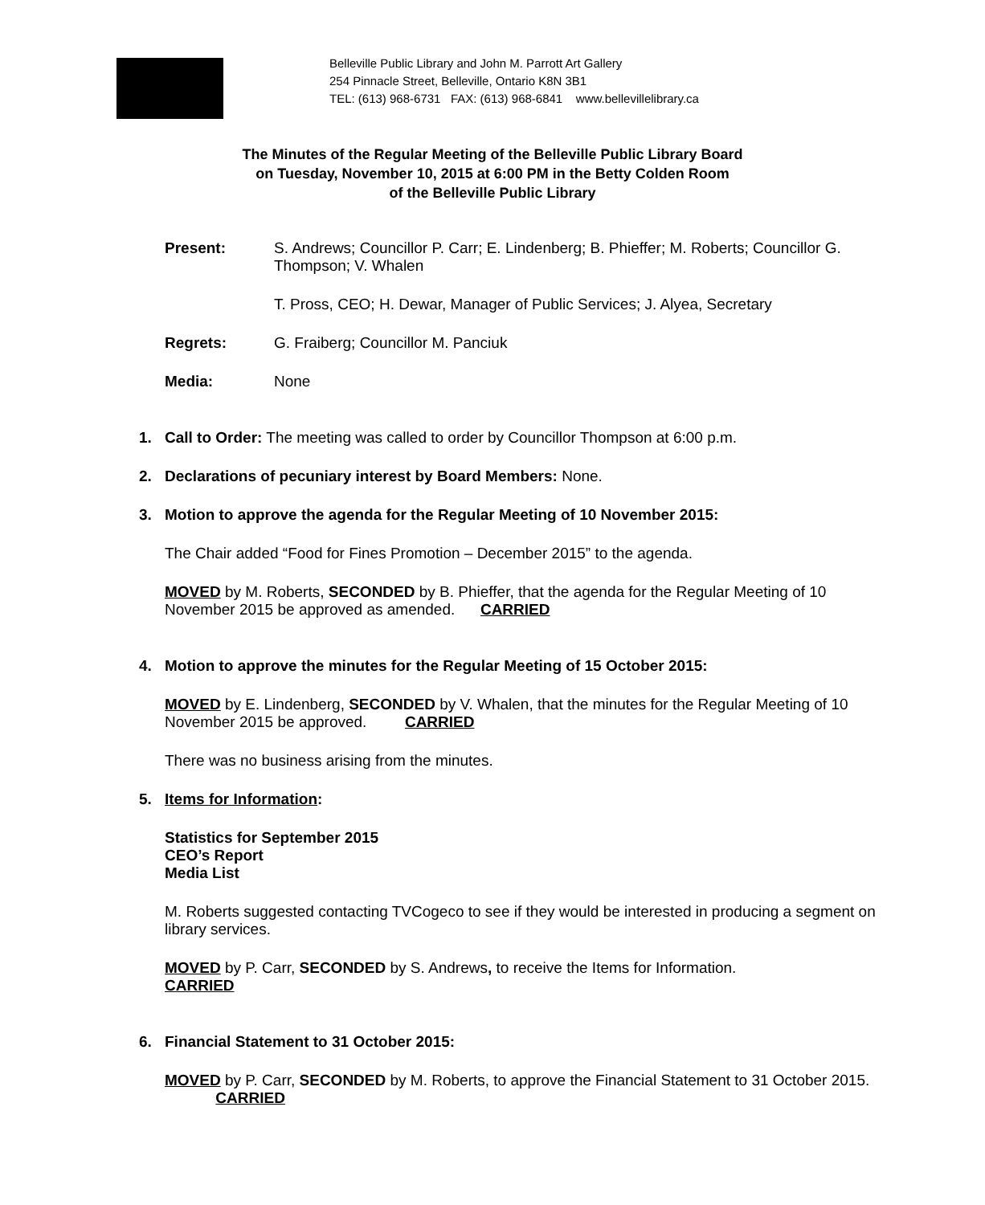Belleville Public Library and John M. Parrott Art Gallery
254 Pinnacle Street, Belleville, Ontario K8N 3B1
TEL: (613) 968-6731 FAX: (613) 968-6841 www.bellevillelibrary.ca
The Minutes of the Regular Meeting of the Belleville Public Library Board
on Tuesday, November 10, 2015 at 6:00 PM in the Betty Colden Room
of the Belleville Public Library
Present: S. Andrews; Councillor P. Carr; E. Lindenberg; B. Phieffer; M. Roberts; Councillor G. Thompson; V. Whalen
T. Pross, CEO; H. Dewar, Manager of Public Services; J. Alyea, Secretary
Regrets: G. Fraiberg; Councillor M. Panciuk
Media: None
1. Call to Order: The meeting was called to order by Councillor Thompson at 6:00 p.m.
2. Declarations of pecuniary interest by Board Members: None.
3. Motion to approve the agenda for the Regular Meeting of 10 November 2015:
The Chair added “Food for Fines Promotion – December 2015” to the agenda.
MOVED by M. Roberts, SECONDED by B. Phieffer, that the agenda for the Regular Meeting of 10 November 2015 be approved as amended. CARRIED
4. Motion to approve the minutes for the Regular Meeting of 15 October 2015:
MOVED by E. Lindenberg, SECONDED by V. Whalen, that the minutes for the Regular Meeting of 10 November 2015 be approved. CARRIED
There was no business arising from the minutes.
5. Items for Information:
Statistics for September 2015
CEO’s Report
Media List
M. Roberts suggested contacting TVCogeco to see if they would be interested in producing a segment on library services.
MOVED by P. Carr, SECONDED by S. Andrews, to receive the Items for Information.
CARRIED
6. Financial Statement to 31 October 2015:
MOVED by P. Carr, SECONDED by M. Roberts, to approve the Financial Statement to 31 October 2015. CARRIED